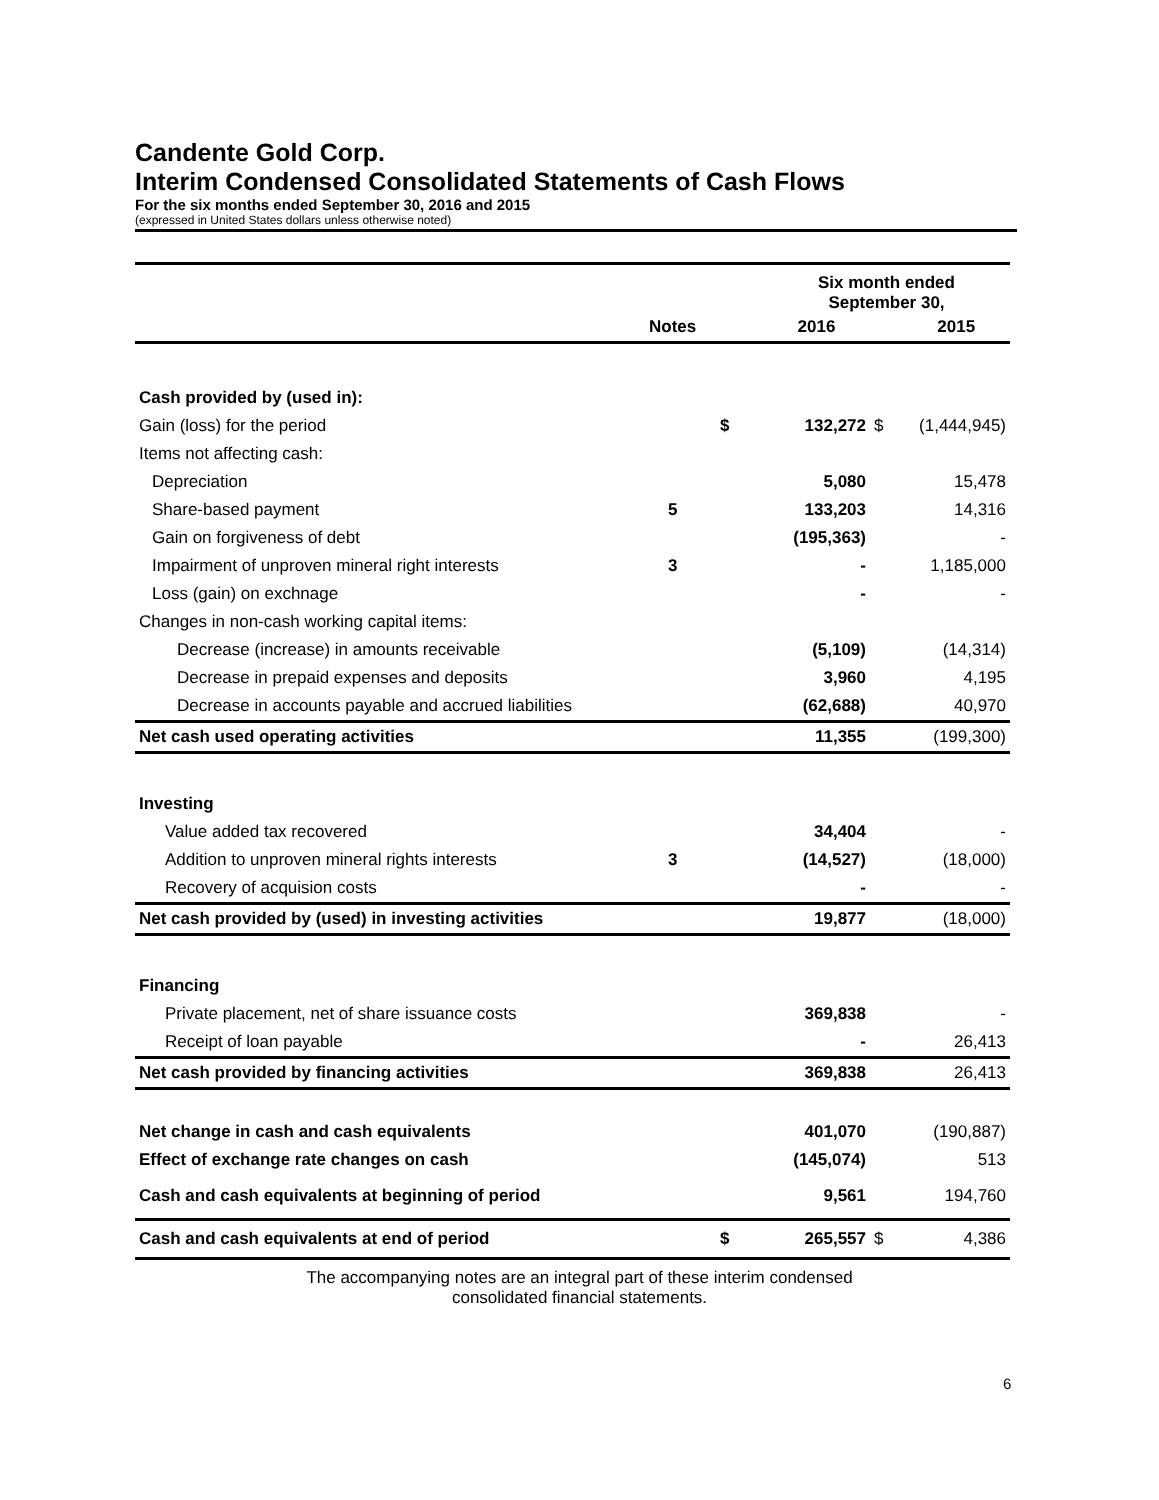Candente Gold Corp.
Interim Condensed Consolidated Statements of Cash Flows
For the six months ended September 30, 2016 and 2015
(expressed in United States dollars unless otherwise noted)
| | | | Six month ended September 30, | | |
| | Notes | | 2016 | | 2015 |
| Cash provided by (used in): | | | | | |
| Gain (loss) for the period | | $ | 132,272 | $ | (1,444,945) |
| Items not affecting cash: | | | | | |
| Depreciation | | | 5,080 | | 15,478 |
| Share-based payment | 5 | | 133,203 | | 14,316 |
| Gain on forgiveness of debt | | | (195,363) | | - |
| Impairment of unproven mineral right interests | 3 | | - | | 1,185,000 |
| Loss (gain) on exchnage | | | - | | - |
| Changes in non-cash working capital items: | | | | | |
| Decrease (increase) in amounts receivable | | | (5,109) | | (14,314) |
| Decrease in prepaid expenses and deposits | | | 3,960 | | 4,195 |
| Decrease in accounts payable and accrued liabilities | | | (62,688) | | 40,970 |
| Net cash used operating activities | | | 11,355 | | (199,300) |
| Investing | | | | | |
| Value added tax recovered | | | 34,404 | | - |
| Addition to unproven mineral rights interests | 3 | | (14,527) | | (18,000) |
| Recovery of acquision costs | | | - | | - |
| Net cash provided by (used) in investing activities | | | 19,877 | | (18,000) |
| Financing | | | | | |
| Private placement, net of share issuance costs | | | 369,838 | | - |
| Receipt of loan payable | | | - | | 26,413 |
| Net cash provided by financing activities | | | 369,838 | | 26,413 |
| Net change in cash and cash equivalents | | | 401,070 | | (190,887) |
| Effect of exchange rate changes on cash | | | (145,074) | | 513 |
| Cash and cash equivalents at beginning of period | | | 9,561 | | 194,760 |
| Cash and cash equivalents at end of period | | $ | 265,557 | $ | 4,386 |
The accompanying notes are an integral part of these interim condensed
consolidated financial statements.
6